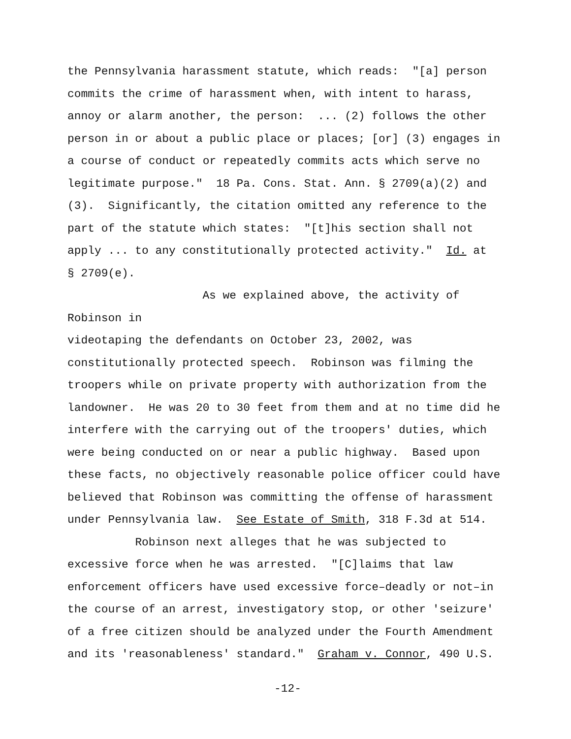the Pennsylvania harassment statute, which reads: "[a] person
commits the crime of harassment when, with intent to harass,
annoy or alarm another, the person: ... (2) follows the other
person in or about a public place or places; [or] (3) engages in
a course of conduct or repeatedly commits acts which serve no
legitimate purpose." 18 Pa. Cons. Stat. Ann. § 2709(a)(2) and
(3). Significantly, the citation omitted any reference to the
part of the statute which states: "[t]his section shall not
apply ... to any constitutionally protected activity." Id. at
§ 2709(e).
As we explained above, the activity of Robinson in
videotaping the defendants on October 23, 2002, was
constitutionally protected speech. Robinson was filming the
troopers while on private property with authorization from the
landowner. He was 20 to 30 feet from them and at no time did he
interfere with the carrying out of the troopers' duties, which
were being conducted on or near a public highway. Based upon
these facts, no objectively reasonable police officer could have
believed that Robinson was committing the offense of harassment
under Pennsylvania law. See Estate of Smith, 318 F.3d at 514.
Robinson next alleges that he was subjected to
excessive force when he was arrested. "[C]laims that law
enforcement officers have used excessive force–deadly or not–in
the course of an arrest, investigatory stop, or other 'seizure'
of a free citizen should be analyzed under the Fourth Amendment
and its 'reasonableness' standard." Graham v. Connor, 490 U.S.
-12-